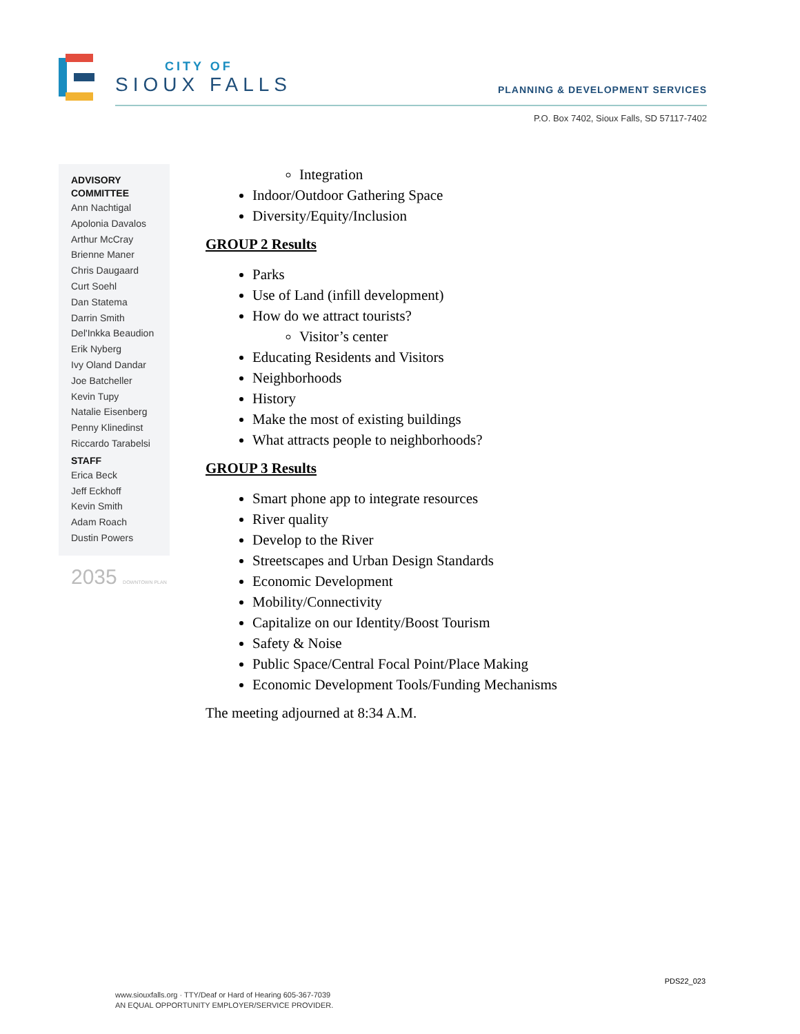CITY OF
SIOUX FALLS
PLANNING & DEVELOPMENT SERVICES
P.O. Box 7402, Sioux Falls, SD 57117-7402
ADVISORY
COMMITTEE
Ann Nachtigal
Apolonia Davalos
Arthur McCray
Brienne Maner
Chris Daugaard
Curt Soehl
Dan Statema
Darrin Smith
Del'Inkka Beaudion
Erik Nyberg
Ivy Oland Dandar
Joe Batcheller
Kevin Tupy
Natalie Eisenberg
Penny Klinedinst
Riccardo Tarabelsi
STAFF
Erica Beck
Jeff Eckhoff
Kevin Smith
Adam Roach
Dustin Powers
2035 DOWNTOWN PLAN
Integration
Indoor/Outdoor Gathering Space
Diversity/Equity/Inclusion
GROUP 2 Results
Parks
Use of Land (infill development)
How do we attract tourists?
Visitor’s center
Educating Residents and Visitors
Neighborhoods
History
Make the most of existing buildings
What attracts people to neighborhoods?
GROUP 3 Results
Smart phone app to integrate resources
River quality
Develop to the River
Streetscapes and Urban Design Standards
Economic Development
Mobility/Connectivity
Capitalize on our Identity/Boost Tourism
Safety & Noise
Public Space/Central Focal Point/Place Making
Economic Development Tools/Funding Mechanisms
The meeting adjourned at 8:34 A.M.
PDS22_023
www.siouxfalls.org · TTY/Deaf or Hard of Hearing 605-367-7039
AN EQUAL OPPORTUNITY EMPLOYER/SERVICE PROVIDER.